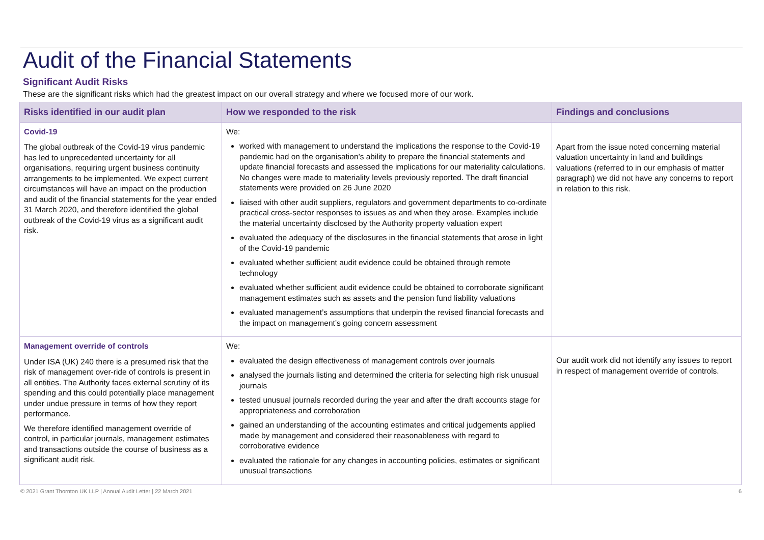Audit of the Financial Statements
Significant Audit Risks
These are the significant risks which had the greatest impact on our overall strategy and where we focused more of our work.
| Risks identified in our audit plan | How we responded to the risk | Findings and conclusions |
| --- | --- | --- |
| Covid-19 The global outbreak of the Covid-19 virus pandemic has led to unprecedented uncertainty for all organisations, requiring urgent business continuity arrangements to be implemented. We expect current circumstances will have an impact on the production and audit of the financial statements for the year ended 31 March 2020, and therefore identified the global outbreak of the Covid-19 virus as a significant audit risk. | We: worked with management to understand the implications the response to the Covid-19 pandemic had on the organisation’s ability to prepare the financial statements and update financial forecasts and assessed the implications for our materiality calculations. No changes were made to materiality levels previously reported. The draft financial statements were provided on 26 June 2020 liaised with other audit suppliers, regulators and government departments to co-ordinate practical cross-sector responses to issues as and when they arose. Examples include the material uncertainty disclosed by the Authority property valuation expert evaluated the adequacy of the disclosures in the financial statements that arose in light of the Covid-19 pandemic evaluated whether sufficient audit evidence could be obtained through remote technology evaluated whether sufficient audit evidence could be obtained to corroborate significant management estimates such as assets and the pension fund liability valuations evaluated management’s assumptions that underpin the revised financial forecasts and the impact on management’s going concern assessment | Apart from the issue noted concerning material valuation uncertainty in land and buildings valuations (referred to in our emphasis of matter paragraph) we did not have any concerns to report in relation to this risk. |
| Management override of controls Under ISA (UK) 240 there is a presumed risk that the risk of management over-ride of controls is present in all entities. The Authority faces external scrutiny of its spending and this could potentially place management under undue pressure in terms of how they report performance. We therefore identified management override of control, in particular journals, management estimates and transactions outside the course of business as a significant audit risk. | We: evaluated the design effectiveness of management controls over journals analysed the journals listing and determined the criteria for selecting high risk unusual journals tested unusual journals recorded during the year and after the draft accounts stage for appropriateness and corroboration gained an understanding of the accounting estimates and critical judgements applied made by management and considered their reasonableness with regard to corroborative evidence evaluated the rationale for any changes in accounting policies, estimates or significant unusual transactions | Our audit work did not identify any issues to report in respect of management override of controls. |
© 2021 Grant Thornton UK LLP | Annual Audit Letter | 22 March 2021 6